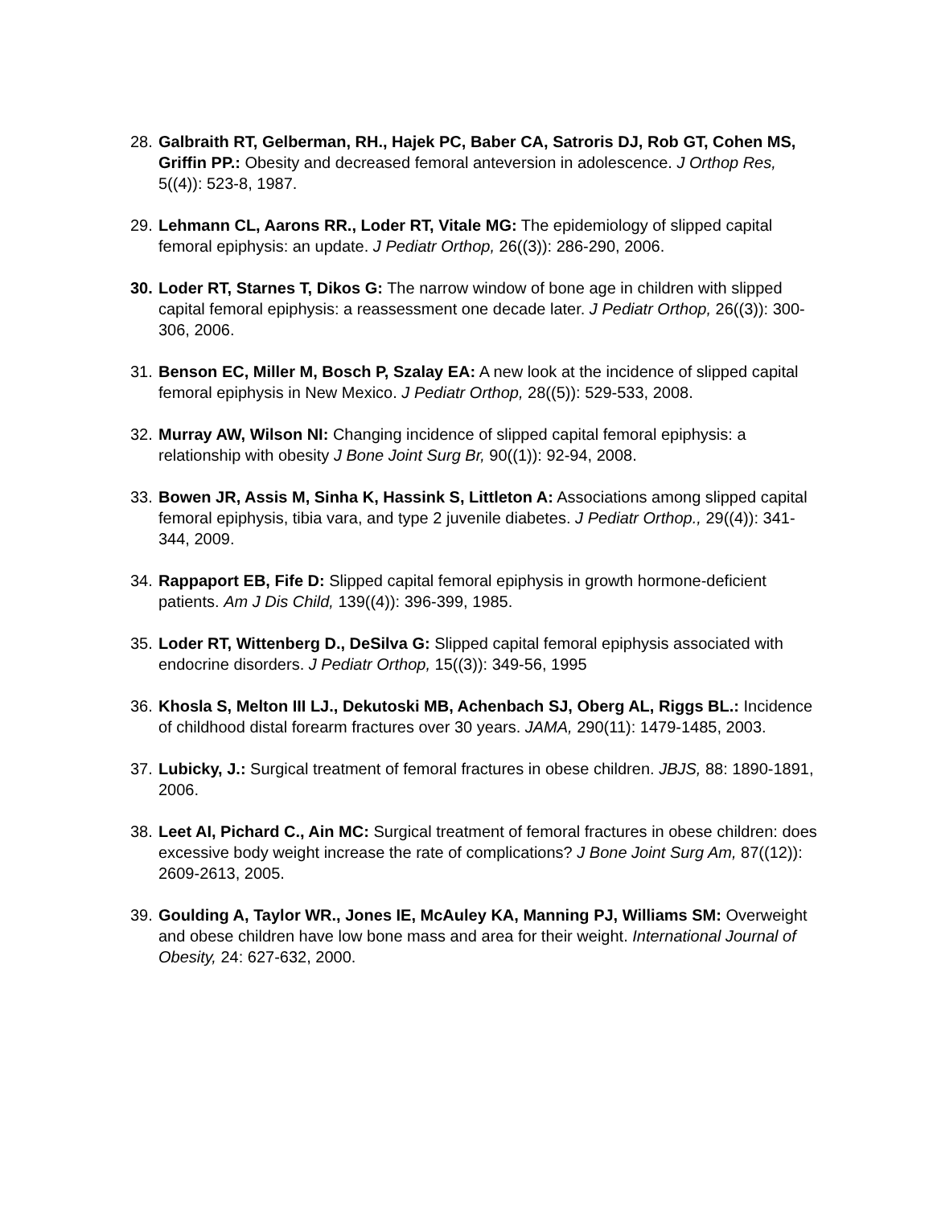28. Galbraith RT, Gelberman, RH., Hajek PC, Baber CA, Satroris DJ, Rob GT, Cohen MS, Griffin PP.: Obesity and decreased femoral anteversion in adolescence. J Orthop Res, 5((4)): 523-8, 1987.
29. Lehmann CL, Aarons RR., Loder RT, Vitale MG: The epidemiology of slipped capital femoral epiphysis: an update. J Pediatr Orthop, 26((3)): 286-290, 2006.
30. Loder RT, Starnes T, Dikos G: The narrow window of bone age in children with slipped capital femoral epiphysis: a reassessment one decade later. J Pediatr Orthop, 26((3)): 300-306, 2006.
31. Benson EC, Miller M, Bosch P, Szalay EA: A new look at the incidence of slipped capital femoral epiphysis in New Mexico. J Pediatr Orthop, 28((5)): 529-533, 2008.
32. Murray AW, Wilson NI: Changing incidence of slipped capital femoral epiphysis: a relationship with obesity J Bone Joint Surg Br, 90((1)): 92-94, 2008.
33. Bowen JR, Assis M, Sinha K, Hassink S, Littleton A: Associations among slipped capital femoral epiphysis, tibia vara, and type 2 juvenile diabetes. J Pediatr Orthop., 29((4)): 341-344, 2009.
34. Rappaport EB, Fife D: Slipped capital femoral epiphysis in growth hormone-deficient patients. Am J Dis Child, 139((4)): 396-399, 1985.
35. Loder RT, Wittenberg D., DeSilva G: Slipped capital femoral epiphysis associated with endocrine disorders. J Pediatr Orthop, 15((3)): 349-56, 1995
36. Khosla S, Melton III LJ., Dekutoski MB, Achenbach SJ, Oberg AL, Riggs BL.: Incidence of childhood distal forearm fractures over 30 years. JAMA, 290(11): 1479-1485, 2003.
37. Lubicky, J.: Surgical treatment of femoral fractures in obese children. JBJS, 88: 1890-1891, 2006.
38. Leet AI, Pichard C., Ain MC: Surgical treatment of femoral fractures in obese children: does excessive body weight increase the rate of complications? J Bone Joint Surg Am, 87((12)): 2609-2613, 2005.
39. Goulding A, Taylor WR., Jones IE, McAuley KA, Manning PJ, Williams SM: Overweight and obese children have low bone mass and area for their weight. International Journal of Obesity, 24: 627-632, 2000.